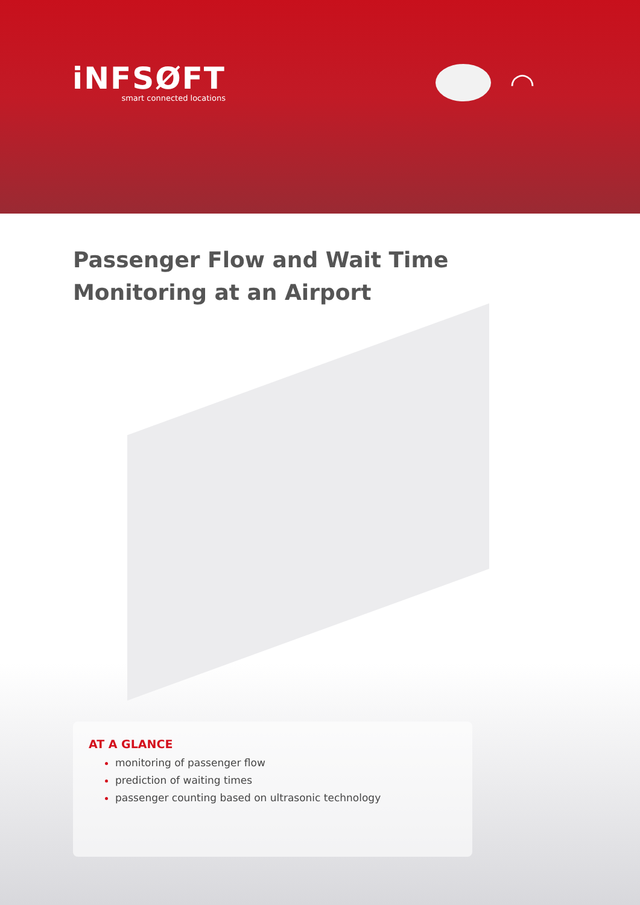iNFSØFT
smart connected locations
◠
Passenger Flow and Wait Time Monitoring at an Airport
AT A GLANCE
monitoring of passenger flow
prediction of waiting times
passenger counting based on ultrasonic technology